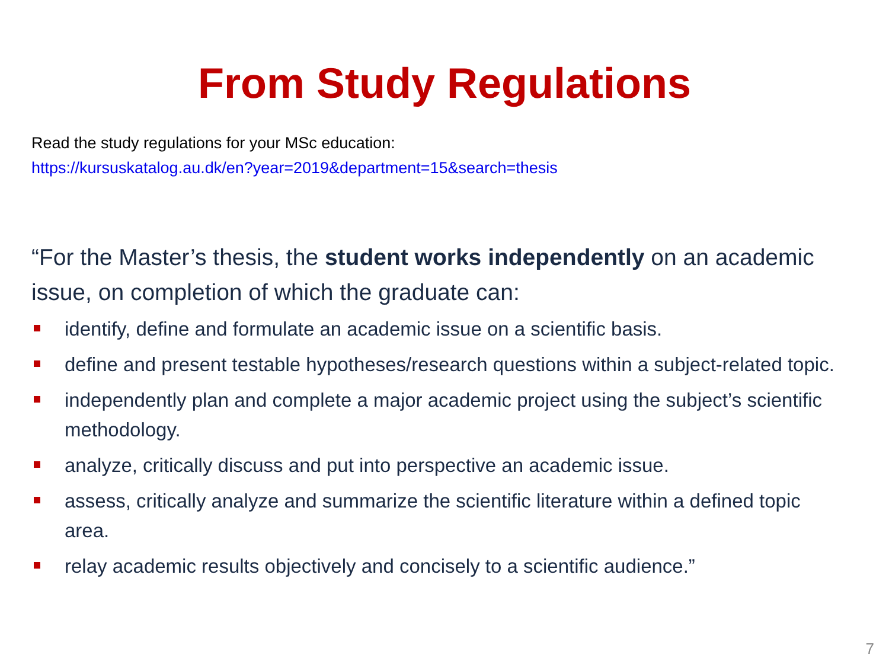From Study Regulations
Read the study regulations for your MSc education:
https://kursuskatalog.au.dk/en?year=2019&department=15&search=thesis
“For the Master’s thesis, the student works independently on an academic issue, on completion of which the graduate can:
identify, define and formulate an academic issue on a scientific basis.
define and present testable hypotheses/research questions within a subject-related topic.
independently plan and complete a major academic project using the subject’s scientific methodology.
analyze, critically discuss and put into perspective an academic issue.
assess, critically analyze and summarize the scientific literature within a defined topic area.
relay academic results objectively and concisely to a scientific audience.”
7